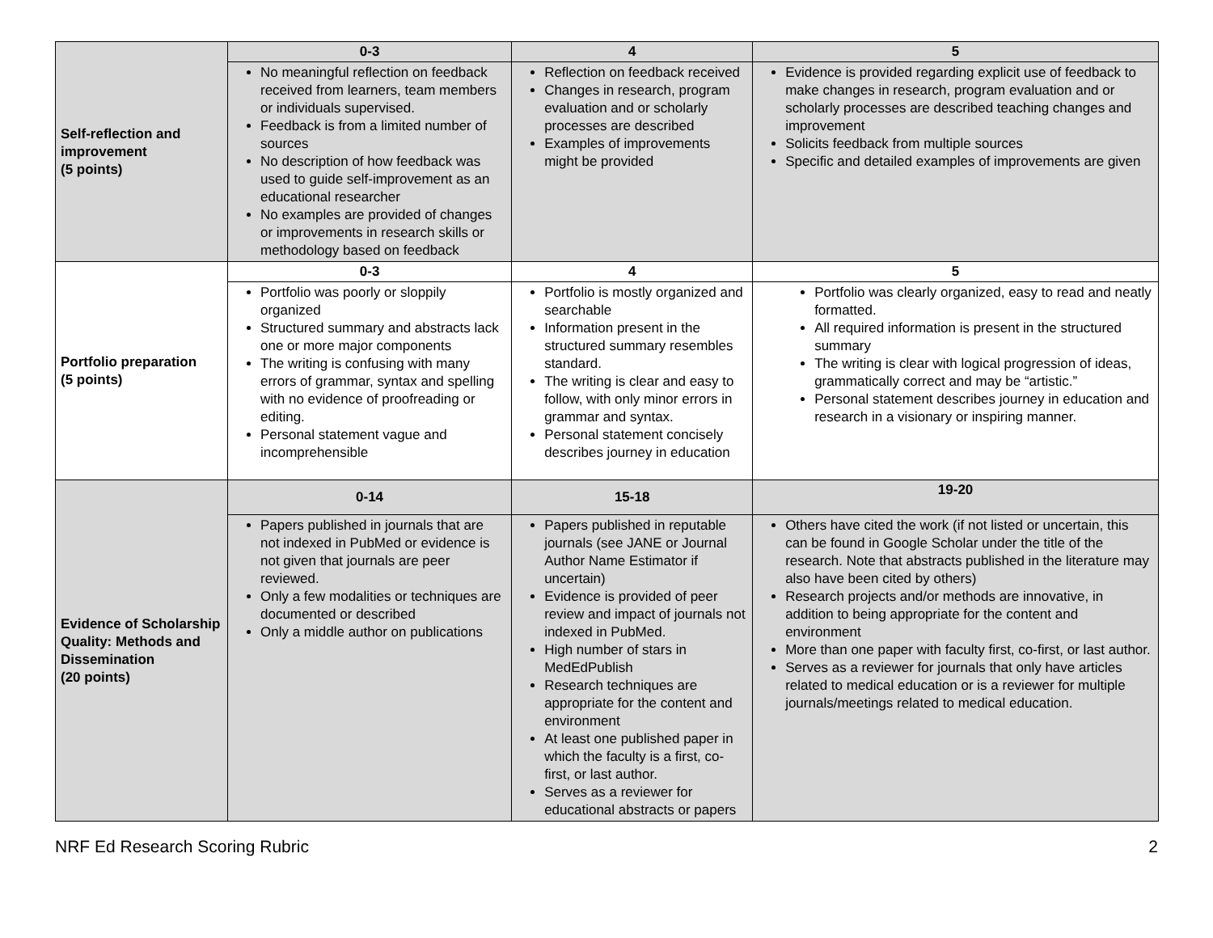| Self-reflection and improvement (5 points) | 0-3 | 4 | 5 |
| | No meaningful reflection on feedback received from learners, team members or individuals supervised. Feedback is from a limited number of sources No description of how feedback was used to guide self-improvement as an educational researcher No examples are provided of changes or improvements in research skills or methodology based on feedback | Reflection on feedback received Changes in research, program evaluation and or scholarly processes are described Examples of improvements might be provided | Evidence is provided regarding explicit use of feedback to make changes in research, program evaluation and or scholarly processes are described teaching changes and improvement Solicits feedback from multiple sources Specific and detailed examples of improvements are given |
| Portfolio preparation (5 points) | 0-3 | 4 | 5 |
| | Portfolio was poorly or sloppily organized Structured summary and abstracts lack one or more major components The writing is confusing with many errors of grammar, syntax and spelling with no evidence of proofreading or editing. Personal statement vague and incomprehensible | Portfolio is mostly organized and searchable Information present in the structured summary resembles standard. The writing is clear and easy to follow, with only minor errors in grammar and syntax. Personal statement concisely describes journey in education | Portfolio was clearly organized, easy to read and neatly formatted. All required information is present in the structured summary The writing is clear with logical progression of ideas, grammatically correct and may be “artistic.” Personal statement describes journey in education and research in a visionary or inspiring manner. |
| Evidence of Scholarship Quality: Methods and Dissemination (20 points) | 0-14 | 15-18 | 19-20 |
| | Papers published in journals that are not indexed in PubMed or evidence is not given that journals are peer reviewed. Only a few modalities or techniques are documented or described Only a middle author on publications | Papers published in reputable journals (see JANE or Journal Author Name Estimator if uncertain) Evidence is provided of peer review and impact of journals not indexed in PubMed. High number of stars in MedEdPublish Research techniques are appropriate for the content and environment At least one published paper in which the faculty is a first, co-first, or last author. Serves as a reviewer for educational abstracts or papers | Others have cited the work (if not listed or uncertain, this can be found in Google Scholar under the title of the research. Note that abstracts published in the literature may also have been cited by others) Research projects and/or methods are innovative, in addition to being appropriate for the content and environment More than one paper with faculty first, co-first, or last author. Serves as a reviewer for journals that only have articles related to medical education or is a reviewer for multiple journals/meetings related to medical education. |
NRF Ed Research Scoring Rubric 2